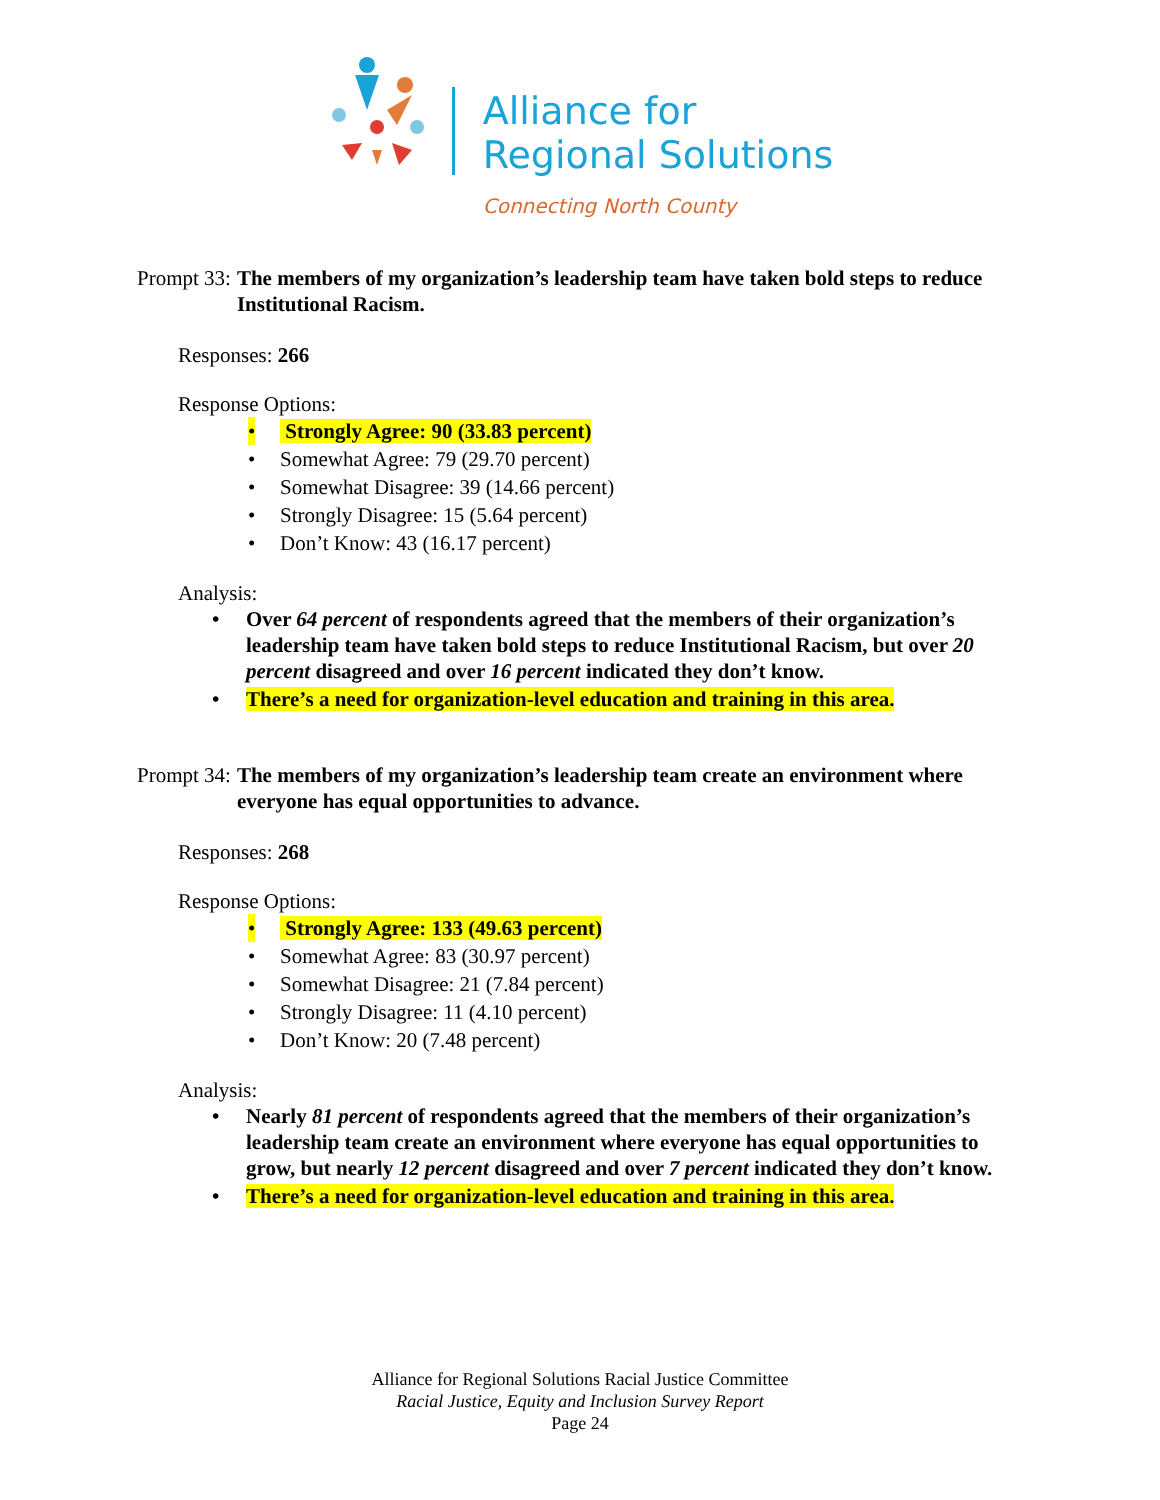Alliance for
Regional Solutions
Connecting North County
Prompt 33: The members of my organization’s leadership team have taken bold steps to reduce Institutional Racism.
Responses: 266
Response Options:
• Strongly Agree: 90 (33.83 percent)
• Somewhat Agree: 79 (29.70 percent)
• Somewhat Disagree: 39 (14.66 percent)
• Strongly Disagree: 15 (5.64 percent)
• Don’t Know: 43 (16.17 percent)
Analysis:
• Over 64 percent of respondents agreed that the members of their organization’s leadership team have taken bold steps to reduce Institutional Racism, but over 20 percent disagreed and over 16 percent indicated they don’t know.
• There’s a need for organization-level education and training in this area.
Prompt 34: The members of my organization’s leadership team create an environment where everyone has equal opportunities to advance.
Responses: 268
Response Options:
• Strongly Agree: 133 (49.63 percent)
• Somewhat Agree: 83 (30.97 percent)
• Somewhat Disagree: 21 (7.84 percent)
• Strongly Disagree: 11 (4.10 percent)
• Don’t Know: 20 (7.48 percent)
Analysis:
• Nearly 81 percent of respondents agreed that the members of their organization’s leadership team create an environment where everyone has equal opportunities to grow, but nearly 12 percent disagreed and over 7 percent indicated they don’t know.
• There’s a need for organization-level education and training in this area.
Alliance for Regional Solutions Racial Justice Committee
Racial Justice, Equity and Inclusion Survey Report
Page 24